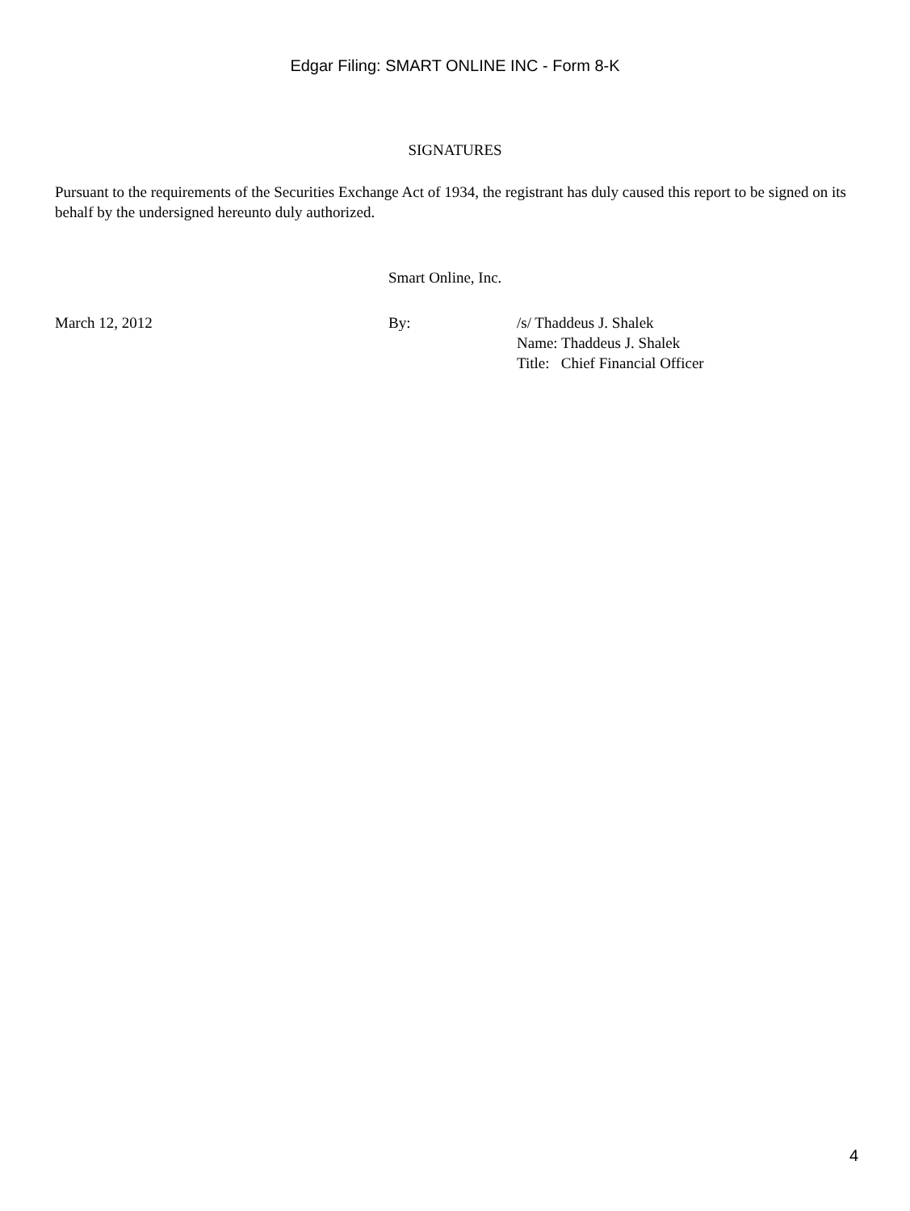Edgar Filing: SMART ONLINE INC - Form 8-K
SIGNATURES
Pursuant to the requirements of the Securities Exchange Act of 1934, the registrant has duly caused this report to be signed on its behalf by the undersigned hereunto duly authorized.
Smart Online, Inc.
March 12, 2012 By: /s/ Thaddeus J. Shalek
Name: Thaddeus J. Shalek
Title: Chief Financial Officer
4